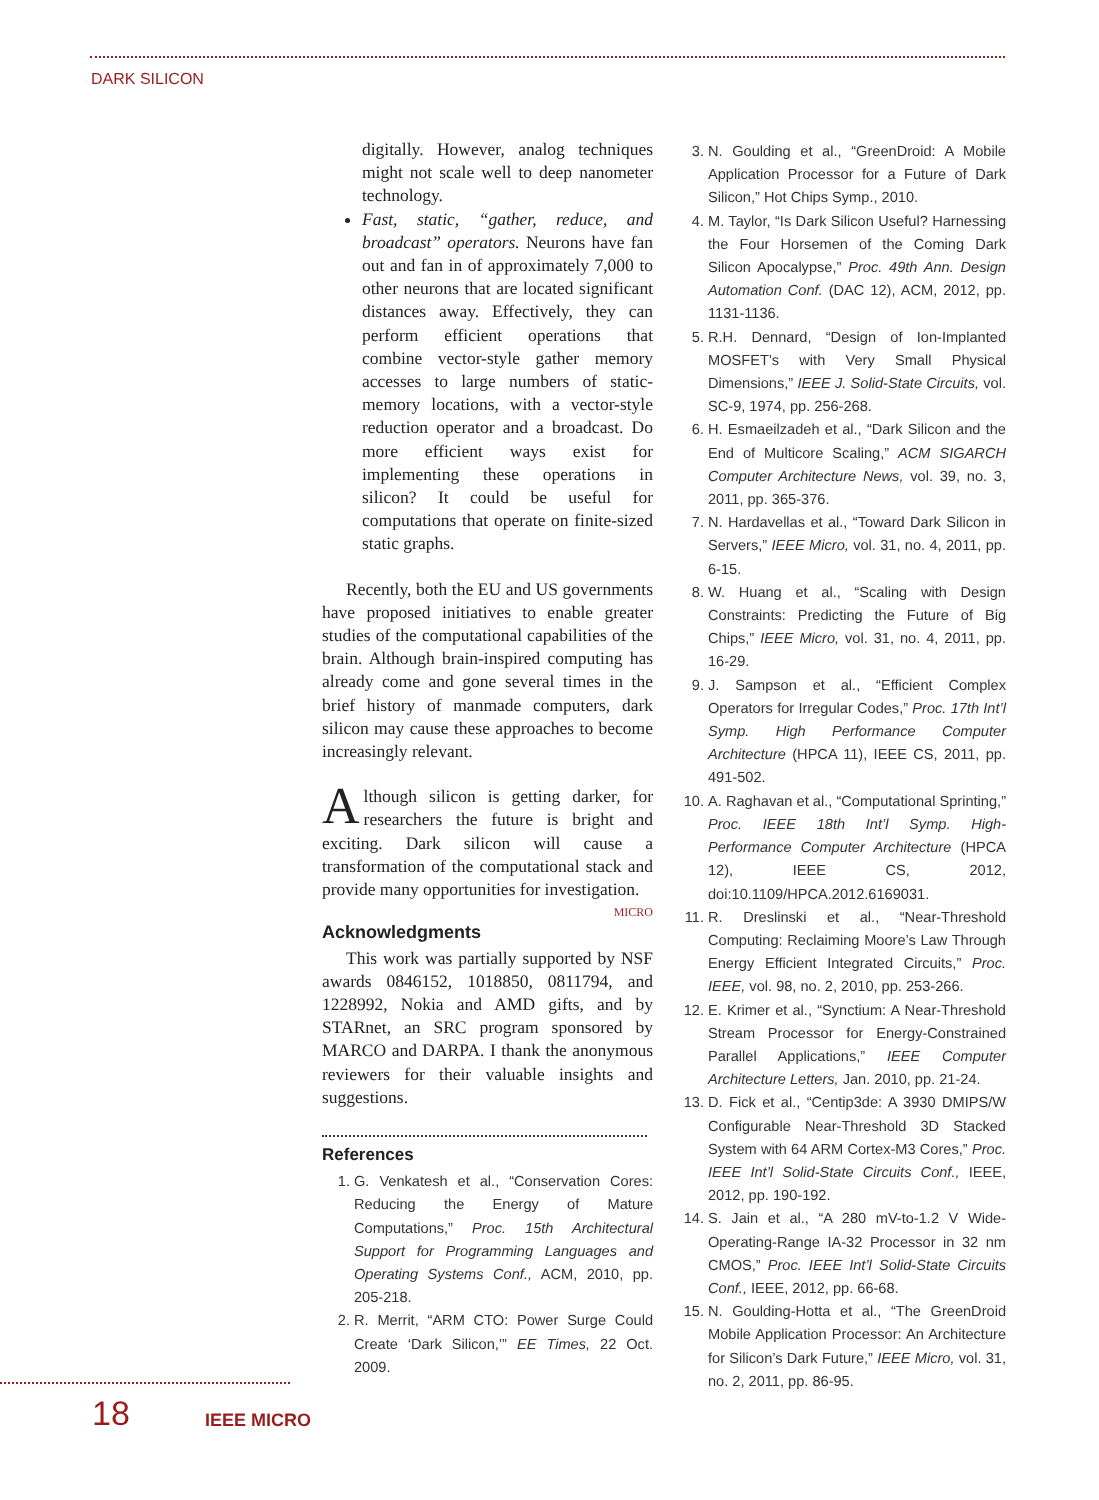DARK SILICON
digitally. However, analog techniques might not scale well to deep nanometer technology.
Fast, static, “gather, reduce, and broadcast” operators. Neurons have fan out and fan in of approximately 7,000 to other neurons that are located significant distances away. Effectively, they can perform efficient operations that combine vector-style gather memory accesses to large numbers of static-memory locations, with a vector-style reduction operator and a broadcast. Do more efficient ways exist for implementing these operations in silicon? It could be useful for computations that operate on finite-sized static graphs.
Recently, both the EU and US governments have proposed initiatives to enable greater studies of the computational capabilities of the brain. Although brain-inspired computing has already come and gone several times in the brief history of manmade computers, dark silicon may cause these approaches to become increasingly relevant.
Although silicon is getting darker, for researchers the future is bright and exciting. Dark silicon will cause a transformation of the computational stack and provide many opportunities for investigation. MICRO
Acknowledgments
This work was partially supported by NSF awards 0846152, 1018850, 0811794, and 1228992, Nokia and AMD gifts, and by STARnet, an SRC program sponsored by MARCO and DARPA. I thank the anonymous reviewers for their valuable insights and suggestions.
References
1. G. Venkatesh et al., “Conservation Cores: Reducing the Energy of Mature Computations,” Proc. 15th Architectural Support for Programming Languages and Operating Systems Conf., ACM, 2010, pp. 205-218.
2. R. Merrit, “ARM CTO: Power Surge Could Create ‘Dark Silicon,’” EE Times, 22 Oct. 2009.
3. N. Goulding et al., “GreenDroid: A Mobile Application Processor for a Future of Dark Silicon,” Hot Chips Symp., 2010.
4. M. Taylor, “Is Dark Silicon Useful? Harnessing the Four Horsemen of the Coming Dark Silicon Apocalypse,” Proc. 49th Ann. Design Automation Conf. (DAC 12), ACM, 2012, pp. 1131-1136.
5. R.H. Dennard, “Design of Ion-Implanted MOSFET’s with Very Small Physical Dimensions,” IEEE J. Solid-State Circuits, vol. SC-9, 1974, pp. 256-268.
6. H. Esmaeilzadeh et al., “Dark Silicon and the End of Multicore Scaling,” ACM SIGARCH Computer Architecture News, vol. 39, no. 3, 2011, pp. 365-376.
7. N. Hardavellas et al., “Toward Dark Silicon in Servers,” IEEE Micro, vol. 31, no. 4, 2011, pp. 6-15.
8. W. Huang et al., “Scaling with Design Constraints: Predicting the Future of Big Chips,” IEEE Micro, vol. 31, no. 4, 2011, pp. 16-29.
9. J. Sampson et al., “Efficient Complex Operators for Irregular Codes,” Proc. 17th Int’l Symp. High Performance Computer Architecture (HPCA 11), IEEE CS, 2011, pp. 491-502.
10. A. Raghavan et al., “Computational Sprinting,” Proc. IEEE 18th Int’l Symp. High-Performance Computer Architecture (HPCA 12), IEEE CS, 2012, doi:10.1109/HPCA.2012.6169031.
11. R. Dreslinski et al., “Near-Threshold Computing: Reclaiming Moore’s Law Through Energy Efficient Integrated Circuits,” Proc. IEEE, vol. 98, no. 2, 2010, pp. 253-266.
12. E. Krimer et al., “Synctium: A Near-Threshold Stream Processor for Energy-Constrained Parallel Applications,” IEEE Computer Architecture Letters, Jan. 2010, pp. 21-24.
13. D. Fick et al., “Centip3de: A 3930 DMIPS/W Configurable Near-Threshold 3D Stacked System with 64 ARM Cortex-M3 Cores,” Proc. IEEE Int’l Solid-State Circuits Conf., IEEE, 2012, pp. 190-192.
14. S. Jain et al., “A 280 mV-to-1.2 V Wide-Operating-Range IA-32 Processor in 32 nm CMOS,” Proc. IEEE Int’l Solid-State Circuits Conf., IEEE, 2012, pp. 66-68.
15. N. Goulding-Hotta et al., “The GreenDroid Mobile Application Processor: An Architecture for Silicon’s Dark Future,” IEEE Micro, vol. 31, no. 2, 2011, pp. 86-95.
18 IEEE MICRO